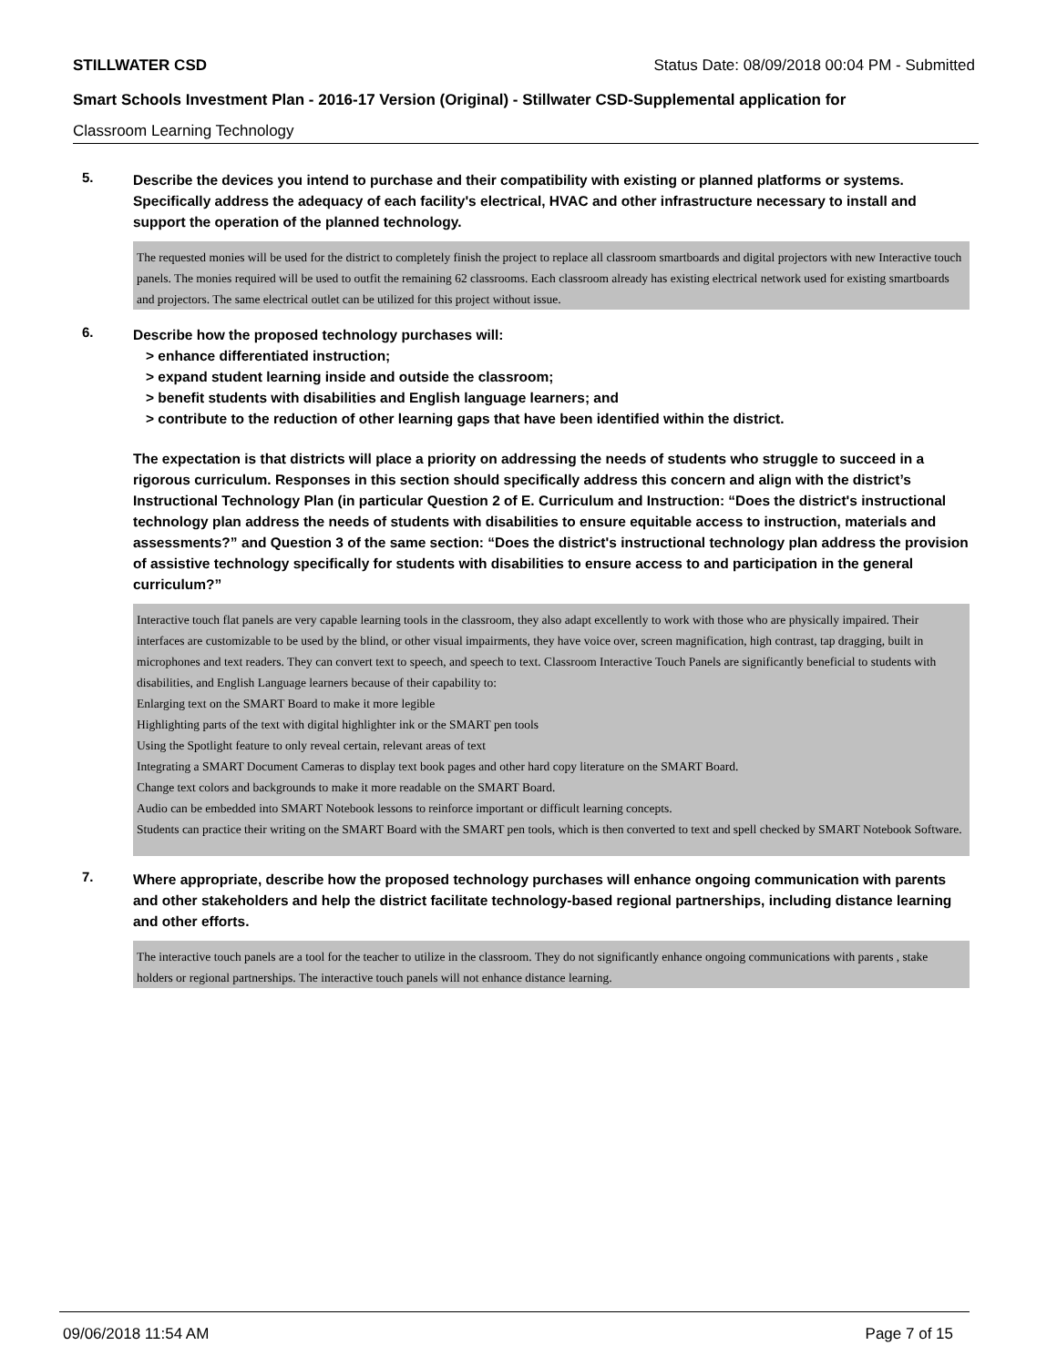STILLWATER CSD Status Date: 08/09/2018 00:04 PM - Submitted
Smart Schools Investment Plan - 2016-17 Version (Original) - Stillwater CSD-Supplemental application for
Classroom Learning Technology
5.
Describe the devices you intend to purchase and their compatibility with existing or planned platforms or systems. Specifically address the adequacy of each facility's electrical, HVAC and other infrastructure necessary to install and support the operation of the planned technology.
The requested monies will be used for the district to completely finish the project to replace all classroom smartboards and digital projectors with new Interactive touch panels. The monies required will be used to outfit the remaining 62 classrooms. Each classroom already has existing electrical network used for existing smartboards and projectors. The same electrical outlet can be utilized for this project without issue.
6.
Describe how the proposed technology purchases will:
> enhance differentiated instruction;
> expand student learning inside and outside the classroom;
> benefit students with disabilities and English language learners; and
> contribute to the reduction of other learning gaps that have been identified within the district.
The expectation is that districts will place a priority on addressing the needs of students who struggle to succeed in a rigorous curriculum. Responses in this section should specifically address this concern and align with the district’s Instructional Technology Plan (in particular Question 2 of E. Curriculum and Instruction: “Does the district's instructional technology plan address the needs of students with disabilities to ensure equitable access to instruction, materials and assessments?” and Question 3 of the same section: “Does the district's instructional technology plan address the provision of assistive technology specifically for students with disabilities to ensure access to and participation in the general curriculum?”
Interactive touch flat panels are very capable learning tools in the classroom, they also adapt excellently to work with those who are physically impaired. Their interfaces are customizable to be used by the blind, or other visual impairments, they have voice over, screen magnification, high contrast, tap dragging, built in microphones and text readers. They can convert text to speech, and speech to text. Classroom Interactive Touch Panels are significantly beneficial to students with disabilities, and English Language learners because of their capability to:
Enlarging text on the SMART Board to make it more legible
Highlighting parts of the text with digital highlighter ink or the SMART pen tools
Using the Spotlight feature to only reveal certain, relevant areas of text
Integrating a SMART Document Cameras to display text book pages and other hard copy literature on the SMART Board.
Change text colors and backgrounds to make it more readable on the SMART Board.
Audio can be embedded into SMART Notebook lessons to reinforce important or difficult learning concepts.
Students can practice their writing on the SMART Board with the SMART pen tools, which is then converted to text and spell checked by SMART Notebook Software.
7.
Where appropriate, describe how the proposed technology purchases will enhance ongoing communication with parents and other stakeholders and help the district facilitate technology-based regional partnerships, including distance learning and other efforts.
The interactive touch panels are a tool for the teacher to utilize in the classroom. They do not significantly enhance ongoing communications with parents , stake holders or regional partnerships. The interactive touch panels will not enhance distance learning.
09/06/2018 11:54 AM Page 7 of 15